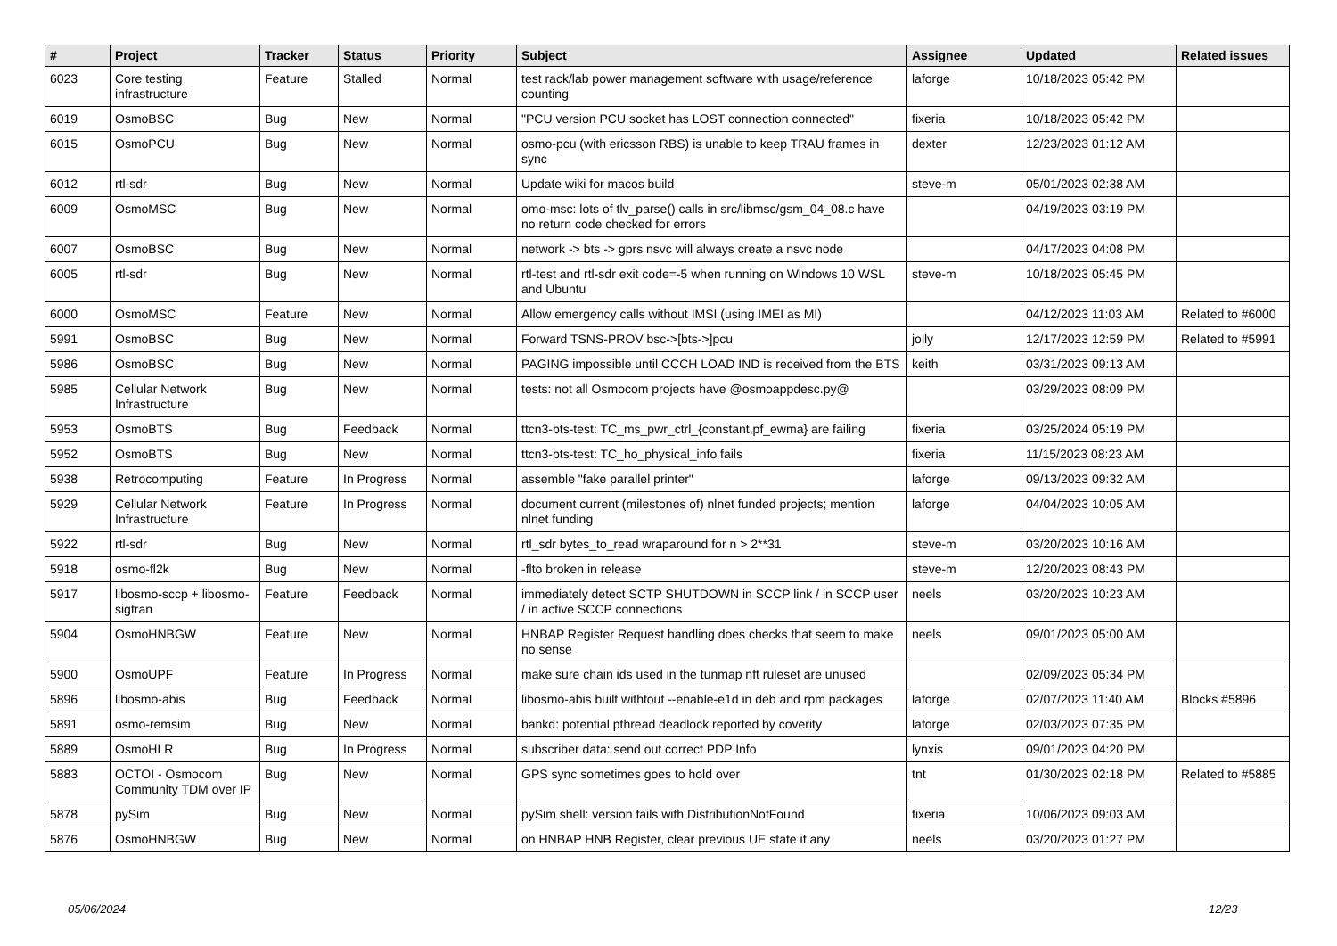| # | Project | Tracker | Status | Priority | Subject | Assignee | Updated | Related issues |
| --- | --- | --- | --- | --- | --- | --- | --- | --- |
| 6023 | Core testing infrastructure | Feature | Stalled | Normal | test rack/lab power management software with usage/reference counting | laforge | 10/18/2023 05:42 PM | |
| 6019 | OsmoBSC | Bug | New | Normal | "PCU version PCU socket has LOST connection connected" | fixeria | 10/18/2023 05:42 PM | |
| 6015 | OsmoPCU | Bug | New | Normal | osmo-pcu (with ericsson RBS) is unable to keep TRAU frames in sync | dexter | 12/23/2023 01:12 AM | |
| 6012 | rtl-sdr | Bug | New | Normal | Update wiki for macos build | steve-m | 05/01/2023 02:38 AM | |
| 6009 | OsmoMSC | Bug | New | Normal | omo-msc: lots of tlv_parse() calls in src/libmsc/gsm_04_08.c have no return code checked for errors | | 04/19/2023 03:19 PM | |
| 6007 | OsmoBSC | Bug | New | Normal | network -> bts -> gprs nsvc will always create a nsvc node | | 04/17/2023 04:08 PM | |
| 6005 | rtl-sdr | Bug | New | Normal | rtl-test and rtl-sdr exit code=-5 when running on Windows 10 WSL and Ubuntu | steve-m | 10/18/2023 05:45 PM | |
| 6000 | OsmoMSC | Feature | New | Normal | Allow emergency calls without IMSI (using IMEI as MI) | | 04/12/2023 11:03 AM | Related to #6000 |
| 5991 | OsmoBSC | Bug | New | Normal | Forward TSNS-PROV bsc->[bts->]pcu | jolly | 12/17/2023 12:59 PM | Related to #5991 |
| 5986 | OsmoBSC | Bug | New | Normal | PAGING impossible until CCCH LOAD IND is received from the BTS | keith | 03/31/2023 09:13 AM | |
| 5985 | Cellular Network Infrastructure | Bug | New | Normal | tests: not all Osmocom projects have @osmoappdesc.py@ | | 03/29/2023 08:09 PM | |
| 5953 | OsmoBTS | Bug | Feedback | Normal | ttcn3-bts-test: TC_ms_pwr_ctrl_{constant,pf_ewma} are failing | fixeria | 03/25/2024 05:19 PM | |
| 5952 | OsmoBTS | Bug | New | Normal | ttcn3-bts-test: TC_ho_physical_info fails | fixeria | 11/15/2023 08:23 AM | |
| 5938 | Retrocomputing | Feature | In Progress | Normal | assemble "fake parallel printer" | laforge | 09/13/2023 09:32 AM | |
| 5929 | Cellular Network Infrastructure | Feature | In Progress | Normal | document current (milestones of) nlnet funded projects; mention nlnet funding | laforge | 04/04/2023 10:05 AM | |
| 5922 | rtl-sdr | Bug | New | Normal | rtl_sdr bytes_to_read wraparound for n > 2**31 | steve-m | 03/20/2023 10:16 AM | |
| 5918 | osmo-fl2k | Bug | New | Normal | -flto broken in release | steve-m | 12/20/2023 08:43 PM | |
| 5917 | libosmo-sccp + libosmo-sigtran | Feature | Feedback | Normal | immediately detect SCTP SHUTDOWN in SCCP link / in SCCP user / in active SCCP connections | neels | 03/20/2023 10:23 AM | |
| 5904 | OsmoHNBGW | Feature | New | Normal | HNBAP Register Request handling does checks that seem to make no sense | neels | 09/01/2023 05:00 AM | |
| 5900 | OsmoUPF | Feature | In Progress | Normal | make sure chain ids used in the tunmap nft ruleset are unused | | 02/09/2023 05:34 PM | |
| 5896 | libosmo-abis | Bug | Feedback | Normal | libosmo-abis built withtout --enable-e1d in deb and rpm packages | laforge | 02/07/2023 11:40 AM | Blocks #5896 |
| 5891 | osmo-remsim | Bug | New | Normal | bankd: potential pthread deadlock reported by coverity | laforge | 02/03/2023 07:35 PM | |
| 5889 | OsmoHLR | Bug | In Progress | Normal | subscriber data: send out correct PDP Info | lynxis | 09/01/2023 04:20 PM | |
| 5883 | OCTOI - Osmocom Community TDM over IP | Bug | New | Normal | GPS sync sometimes goes to hold over | tnt | 01/30/2023 02:18 PM | Related to #5885 |
| 5878 | pySim | Bug | New | Normal | pySim shell: version fails with DistributionNotFound | fixeria | 10/06/2023 09:03 AM | |
| 5876 | OsmoHNBGW | Bug | New | Normal | on HNBAP HNB Register, clear previous UE state if any | neels | 03/20/2023 01:27 PM | |
05/06/2024 12/23